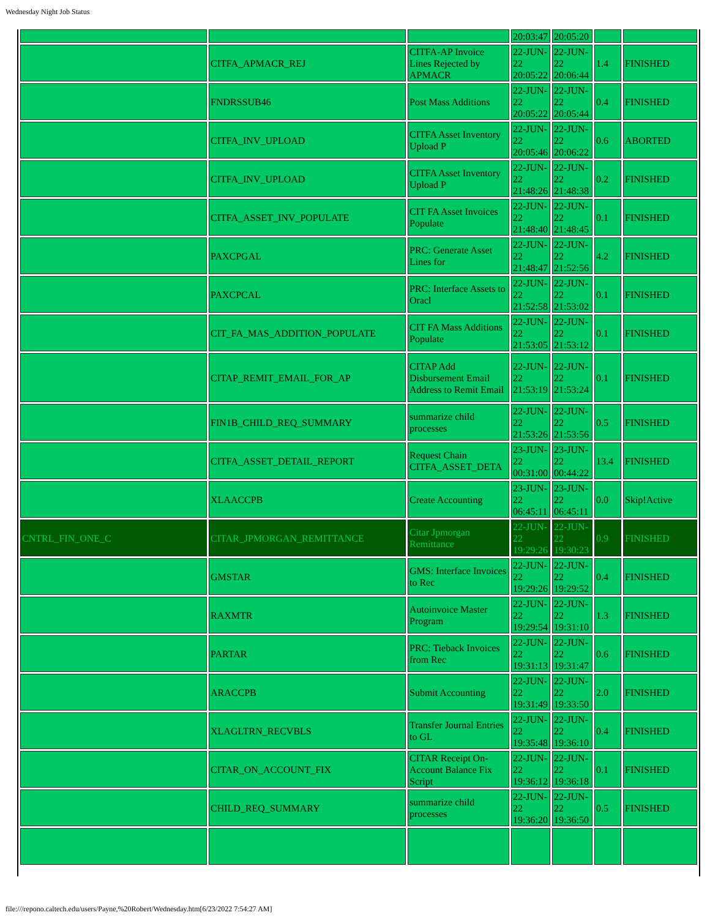Wednesday Night Job Status
| | | | 20:03:47 | 20:05:20 | | |
| | CITFA_APMACR_REJ | CITFA-AP Invoice Lines Rejected by APMACR | 22-JUN-22 20:05:22 | 22-JUN-22 20:06:44 | 1.4 | FINISHED |
| | FNDRSSUB46 | Post Mass Additions | 22-JUN-22 20:05:22 | 22-JUN-22 20:05:44 | 0.4 | FINISHED |
| | CITFA_INV_UPLOAD | CITFA Asset Inventory Upload P | 22-JUN-22 20:05:46 | 22-JUN-22 20:06:22 | 0.6 | ABORTED |
| | CITFA_INV_UPLOAD | CITFA Asset Inventory Upload P | 22-JUN-22 21:48:26 | 22-JUN-22 21:48:38 | 0.2 | FINISHED |
| | CITFA_ASSET_INV_POPULATE | CIT FA Asset Invoices Populate | 22-JUN-22 21:48:40 | 22-JUN-22 21:48:45 | 0.1 | FINISHED |
| | PAXCPGAL | PRC: Generate Asset Lines for | 22-JUN-22 21:48:47 | 22-JUN-22 21:52:56 | 4.2 | FINISHED |
| | PAXCPCAL | PRC: Interface Assets to Oracl | 22-JUN-22 21:52:58 | 22-JUN-22 21:53:02 | 0.1 | FINISHED |
| | CIT_FA_MAS_ADDITION_POPULATE | CIT FA Mass Additions Populate | 22-JUN-22 21:53:05 | 22-JUN-22 21:53:12 | 0.1 | FINISHED |
| | CITAP_REMIT_EMAIL_FOR_AP | CITAP Add Disbursement Email Address to Remit Email | 22-JUN-22 21:53:19 | 22-JUN-22 21:53:24 | 0.1 | FINISHED |
| | FIN1B_CHILD_REQ_SUMMARY | summarize child processes | 22-JUN-22 21:53:26 | 22-JUN-22 21:53:56 | 0.5 | FINISHED |
| | CITFA_ASSET_DETAIL_REPORT | Request Chain CITFA_ASSET_DETA | 23-JUN-22 00:31:00 | 23-JUN-22 00:44:22 | 13.4 | FINISHED |
| | XLAACCPB | Create Accounting | 23-JUN-22 06:45:11 | 23-JUN-22 06:45:11 | 0.0 | Skip!Active |
| CNTRL_FIN_ONE_C | CITAR_JPMORGAN_REMITTANCE | Citar Jpmorgan Remittance | 22-JUN-22 19:29:26 | 22-JUN-22 19:30:23 | 0.9 | FINISHED |
| | GMSTAR | GMS: Interface Invoices to Rec | 22-JUN-22 19:29:26 | 22-JUN-22 19:29:52 | 0.4 | FINISHED |
| | RAXMTR | Autoinvoice Master Program | 22-JUN-22 19:29:54 | 22-JUN-22 19:31:10 | 1.3 | FINISHED |
| | PARTAR | PRC: Tieback Invoices from Rec | 22-JUN-22 19:31:13 | 22-JUN-22 19:31:47 | 0.6 | FINISHED |
| | ARACCPB | Submit Accounting | 22-JUN-22 19:31:49 | 22-JUN-22 19:33:50 | 2.0 | FINISHED |
| | XLAGLTRN_RECVBLS | Transfer Journal Entries to GL | 22-JUN-22 19:35:48 | 22-JUN-22 19:36:10 | 0.4 | FINISHED |
| | CITAR_ON_ACCOUNT_FIX | CITAR Receipt On-Account Balance Fix Script | 22-JUN-22 19:36:12 | 22-JUN-22 19:36:18 | 0.1 | FINISHED |
| | CHILD_REQ_SUMMARY | summarize child processes | 22-JUN-22 19:36:20 | 22-JUN-22 19:36:50 | 0.5 | FINISHED |
file:///repono.caltech.edu/users/Payne,%20Robert/Wednesday.htm[6/23/2022 7:54:27 AM]